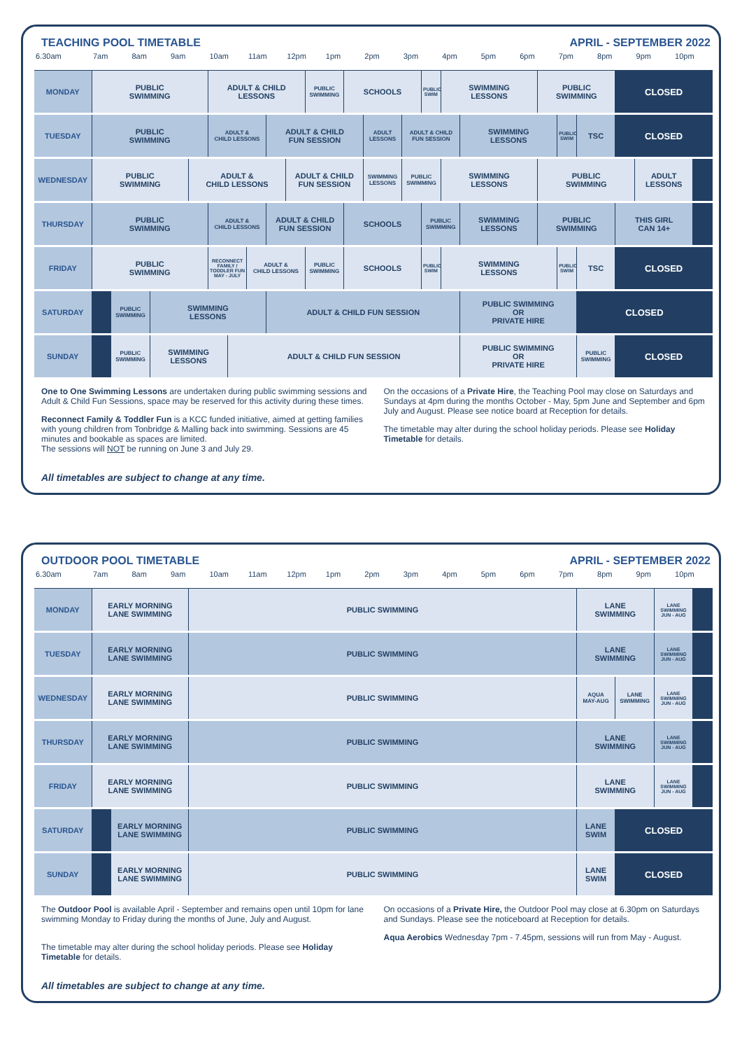TEACHING POOL TIMETABLE APRIL - SEPTEMBER 2022
| 6.30am | 7am | | 8am | | 9am | | 10am | | 11am | | 12pm | | 1pm | | 2pm | 3pm | | 4pm | | 5pm | 6pm | | 7pm | | 8pm | | 9pm | 10pm | |
| --- | --- | --- | --- | --- | --- | --- | --- | --- | --- | --- | --- | --- | --- | --- | --- | --- | --- | --- | --- | --- | --- | --- | --- | --- | --- | --- | --- | --- | --- |
| MONDAY | PUBLIC SWIMMING | | | | | | ADULT & CHILD LESSONS | | | | | PUBLIC SWIMMING | | SCHOOLS | | | PUBLIC SWIM | SWIMMING LESSONS | | | | PUBLIC SWIMMING | | | | CLOSED | | | |
| TUESDAY | PUBLIC SWIMMING | | | | | | ADULT & CHILD LESSONS | | | ADULT & CHILD FUN SESSION | | | | | ADULT LESSONS | ADULT & CHILD FUN SESSION | | | SWIMMING LESSONS | | | | PUBLIC SWIM | TSC | | CLOSED | | | |
| WEDNESDAY | PUBLIC SWIMMING | | | | | ADULT & CHILD LESSONS | | | | | ADULT & CHILD FUN SESSION | | | | SWIMMING LESSONS | PUBLIC SWIMMING | | SWIMMING LESSONS | | | | PUBLIC SWIMMING | | | | | ADULT LESSONS | | |
| THURSDAY | PUBLIC SWIMMING | | | | | | ADULT & CHILD LESSONS | | | ADULT & CHILD FUN SESSION | | | | SCHOOLS | | | PUBLIC SWIMMING | | SWIMMING LESSONS | | | PUBLIC SWIMMING | | | | THIS GIRL CAN 14+ | | | |
| FRIDAY | PUBLIC SWIMMING | | | | | | RECONNECT FAMILY / TODDLER FUN MAY - JULY | | ADULT & CHILD LESSONS | | | PUBLIC SWIMMING | | SCHOOLS | | | PUBLIC SWIM | SWIMMING LESSONS | | | | | PUBLIC SWIM | TSC | | CLOSED | | | |
| SATURDAY | | PUBLIC SWIMMING | | SWIMMING LESSONS | | | | | | ADULT & CHILD FUN SESSION | | | | | | | | | PUBLIC SWIMMING OR PRIVATE HIRE | | | | | CLOSED | | | | | |
| SUNDAY | | PUBLIC SWIMMING | | SWIMMING LESSONS | | | | ADULT & CHILD FUN SESSION | | | | | | | | | | | PUBLIC SWIMMING OR PRIVATE HIRE | | | | | PUBLIC SWIMMING | | CLOSED | | | |
One to One Swimming Lessons are undertaken during public swimming sessions and Adult & Child Fun Sessions, space may be reserved for this activity during these times.
Reconnect Family & Toddler Fun is a KCC funded initiative, aimed at getting families with young children from Tonbridge & Malling back into swimming. Sessions are 45 minutes and bookable as spaces are limited.
The sessions will NOT be running on June 3 and July 29.
On the occasions of a Private Hire, the Teaching Pool may close on Saturdays and Sundays at 4pm during the months October - May, 5pm June and September and 6pm July and August. Please see notice board at Reception for details.
The timetable may alter during the school holiday periods. Please see Holiday Timetable for details.
All timetables are subject to change at any time.
OUTDOOR POOL TIMETABLE APRIL - SEPTEMBER 2022
| 6.30am | 7am | | 8am | 9am | | 10am | 11am | 12pm | 1pm | 2pm | 3pm | 4pm | 5pm | 6pm | 7pm | | 8pm | | 9pm | | 10pm | |
| --- | --- | --- | --- | --- | --- | --- | --- | --- | --- | --- | --- | --- | --- | --- | --- | --- | --- | --- | --- | --- | --- | --- |
| MONDAY | EARLY MORNING LANE SWIMMING | | | | PUBLIC SWIMMING | | | | | | | | | | | LANE SWIMMING | | | | LANE SWIMMING JUN - AUG | | |
| TUESDAY | EARLY MORNING LANE SWIMMING | | | | PUBLIC SWIMMING | | | | | | | | | | | LANE SWIMMING | | | | LANE SWIMMING JUN - AUG | | |
| WEDNESDAY | EARLY MORNING LANE SWIMMING | | | | PUBLIC SWIMMING | | | | | | | | | | | AQUA MAY-AUG | | LANE SWIMMING | | LANE SWIMMING JUN - AUG | | |
| THURSDAY | EARLY MORNING LANE SWIMMING | | | | PUBLIC SWIMMING | | | | | | | | | | | LANE SWIMMING | | | | LANE SWIMMING JUN - AUG | | |
| FRIDAY | EARLY MORNING LANE SWIMMING | | | | PUBLIC SWIMMING | | | | | | | | | | | LANE SWIMMING | | | | LANE SWIMMING JUN - AUG | | |
| SATURDAY | | EARLY MORNING LANE SWIMMING | | | PUBLIC SWIMMING | | | | | | | | | | | LANE SWIM | | CLOSED | | | | |
| SUNDAY | | EARLY MORNING LANE SWIMMING | | | PUBLIC SWIMMING | | | | | | | | | | | LANE SWIM | | CLOSED | | | | |
The Outdoor Pool is available April - September and remains open until 10pm for lane swimming Monday to Friday during the months of June, July and August.
The timetable may alter during the school holiday periods. Please see Holiday Timetable for details.
On occasions of a Private Hire, the Outdoor Pool may close at 6.30pm on Saturdays and Sundays. Please see the noticeboard at Reception for details.
Aqua Aerobics Wednesday 7pm - 7.45pm, sessions will run from May - August.
All timetables are subject to change at any time.